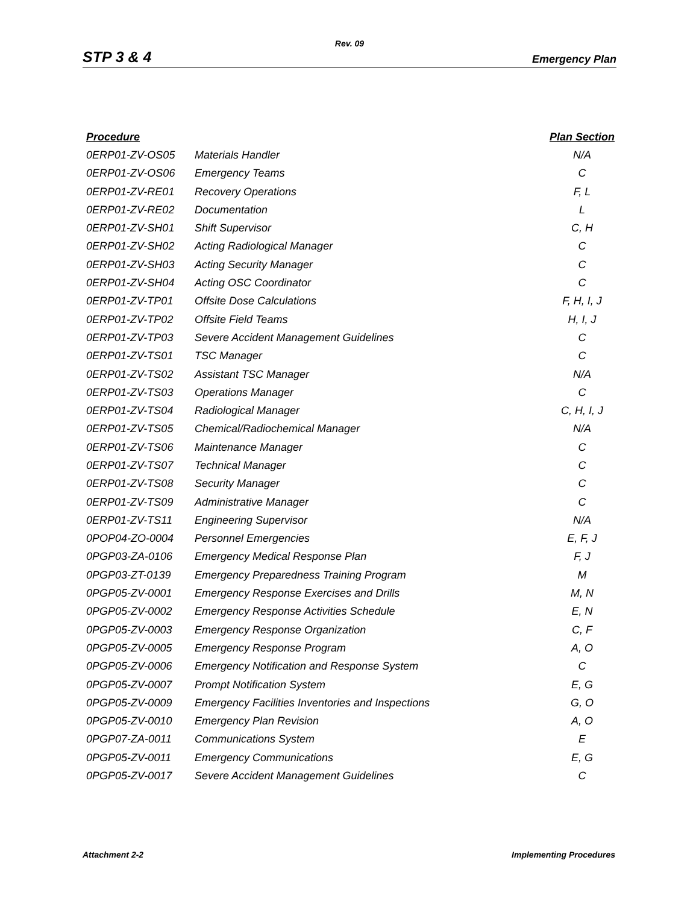Rev. 09
STP 3 & 4 Emergency Plan
| Procedure | | Plan Section |
| --- | --- | --- |
| 0ERP01-ZV-OS05 | Materials Handler | N/A |
| 0ERP01-ZV-OS06 | Emergency Teams | C |
| 0ERP01-ZV-RE01 | Recovery Operations | F, L |
| 0ERP01-ZV-RE02 | Documentation | L |
| 0ERP01-ZV-SH01 | Shift Supervisor | C, H |
| 0ERP01-ZV-SH02 | Acting Radiological Manager | C |
| 0ERP01-ZV-SH03 | Acting Security Manager | C |
| 0ERP01-ZV-SH04 | Acting OSC Coordinator | C |
| 0ERP01-ZV-TP01 | Offsite Dose Calculations | F, H, I, J |
| 0ERP01-ZV-TP02 | Offsite Field Teams | H, I, J |
| 0ERP01-ZV-TP03 | Severe Accident Management Guidelines | C |
| 0ERP01-ZV-TS01 | TSC Manager | C |
| 0ERP01-ZV-TS02 | Assistant TSC Manager | N/A |
| 0ERP01-ZV-TS03 | Operations Manager | C |
| 0ERP01-ZV-TS04 | Radiological Manager | C, H, I, J |
| 0ERP01-ZV-TS05 | Chemical/Radiochemical Manager | N/A |
| 0ERP01-ZV-TS06 | Maintenance Manager | C |
| 0ERP01-ZV-TS07 | Technical Manager | C |
| 0ERP01-ZV-TS08 | Security Manager | C |
| 0ERP01-ZV-TS09 | Administrative Manager | C |
| 0ERP01-ZV-TS11 | Engineering Supervisor | N/A |
| 0POP04-ZO-0004 | Personnel Emergencies | E, F, J |
| 0PGP03-ZA-0106 | Emergency Medical Response Plan | F, J |
| 0PGP03-ZT-0139 | Emergency Preparedness Training Program | M |
| 0PGP05-ZV-0001 | Emergency Response Exercises and Drills | M, N |
| 0PGP05-ZV-0002 | Emergency Response Activities Schedule | E, N |
| 0PGP05-ZV-0003 | Emergency Response Organization | C, F |
| 0PGP05-ZV-0005 | Emergency Response Program | A, O |
| 0PGP05-ZV-0006 | Emergency Notification and Response System | C |
| 0PGP05-ZV-0007 | Prompt Notification System | E, G |
| 0PGP05-ZV-0009 | Emergency Facilities Inventories and Inspections | G, O |
| 0PGP05-ZV-0010 | Emergency Plan Revision | A, O |
| 0PGP07-ZA-0011 | Communications System | E |
| 0PGP05-ZV-0011 | Emergency Communications | E, G |
| 0PGP05-ZV-0017 | Severe Accident Management Guidelines | C |
Attachment 2-2 Implementing Procedures